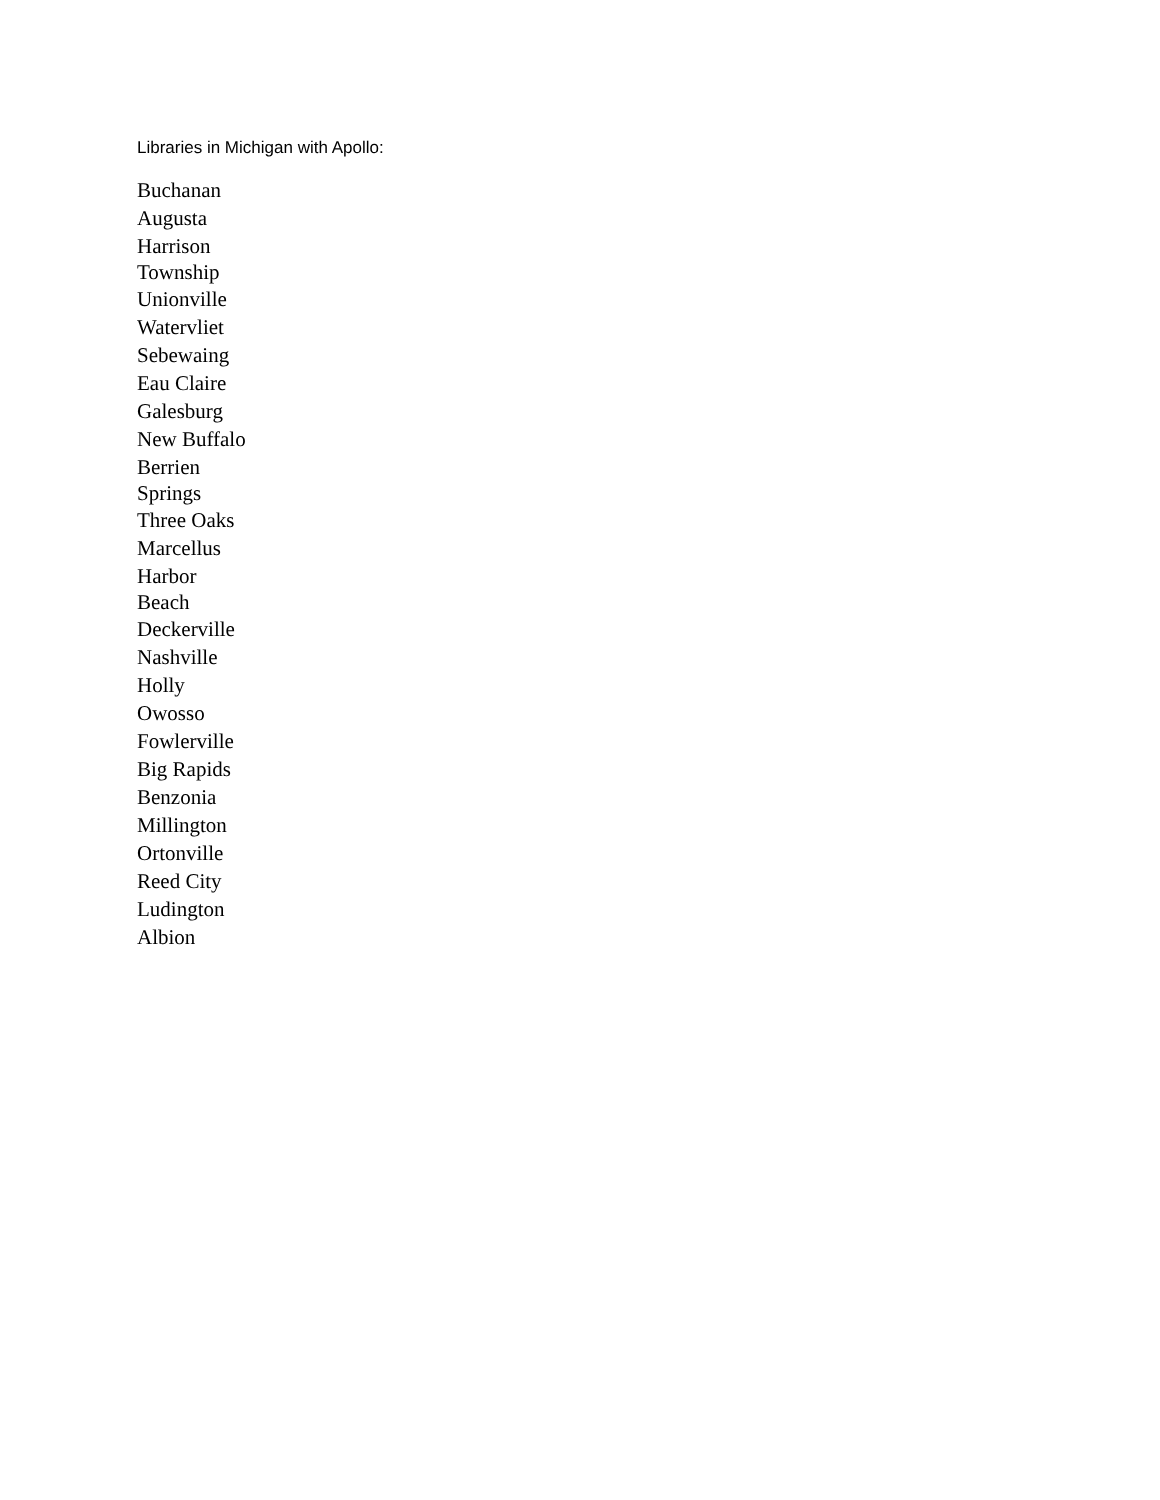Libraries in Michigan with Apollo:
Buchanan
Augusta
Harrison
Township
Unionville
Watervliet
Sebewaing
Eau Claire
Galesburg
New Buffalo
Berrien
Springs
Three Oaks
Marcellus
Harbor
Beach
Deckerville
Nashville
Holly
Owosso
Fowlerville
Big Rapids
Benzonia
Millington
Ortonville
Reed City
Ludington
Albion